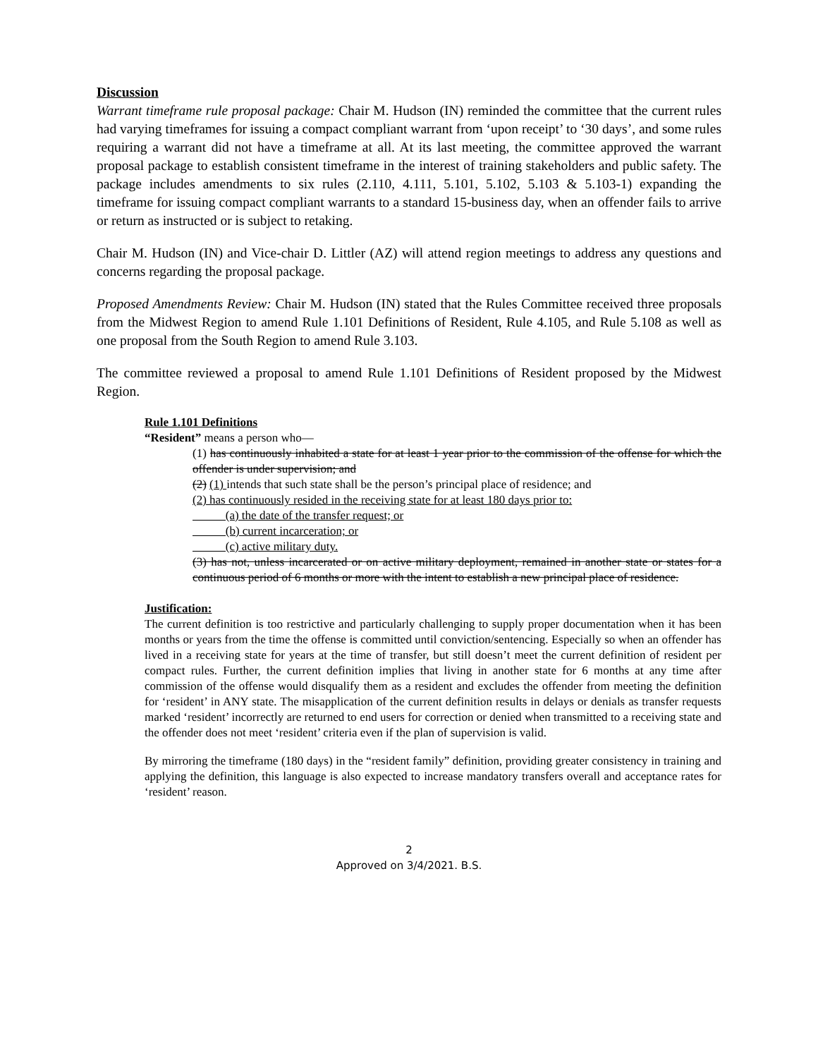Discussion
Warrant timeframe rule proposal package: Chair M. Hudson (IN) reminded the committee that the current rules had varying timeframes for issuing a compact compliant warrant from ‘upon receipt’ to ‘30 days’, and some rules requiring a warrant did not have a timeframe at all. At its last meeting, the committee approved the warrant proposal package to establish consistent timeframe in the interest of training stakeholders and public safety. The package includes amendments to six rules (2.110, 4.111, 5.101, 5.102, 5.103 & 5.103-1) expanding the timeframe for issuing compact compliant warrants to a standard 15-business day, when an offender fails to arrive or return as instructed or is subject to retaking.
Chair M. Hudson (IN) and Vice-chair D. Littler (AZ) will attend region meetings to address any questions and concerns regarding the proposal package.
Proposed Amendments Review: Chair M. Hudson (IN) stated that the Rules Committee received three proposals from the Midwest Region to amend Rule 1.101 Definitions of Resident, Rule 4.105, and Rule 5.108 as well as one proposal from the South Region to amend Rule 3.103.
The committee reviewed a proposal to amend Rule 1.101 Definitions of Resident proposed by the Midwest Region.
Rule 1.101 Definitions
“Resident” means a person who—
(1) has continuously inhabited a state for at least 1 year prior to the commission of the offense for which the offender is under supervision; and
(2) (1) intends that such state shall be the person’s principal place of residence; and
(2) has continuously resided in the receiving state for at least 180 days prior to:
(a) the date of the transfer request; or
(b) current incarceration; or
(c) active military duty.
(3) has not, unless incarcerated or on active military deployment, remained in another state or states for a continuous period of 6 months or more with the intent to establish a new principal place of residence.
Justification:
The current definition is too restrictive and particularly challenging to supply proper documentation when it has been months or years from the time the offense is committed until conviction/sentencing. Especially so when an offender has lived in a receiving state for years at the time of transfer, but still doesn’t meet the current definition of resident per compact rules. Further, the current definition implies that living in another state for 6 months at any time after commission of the offense would disqualify them as a resident and excludes the offender from meeting the definition for ‘resident’ in ANY state. The misapplication of the current definition results in delays or denials as transfer requests marked ‘resident’ incorrectly are returned to end users for correction or denied when transmitted to a receiving state and the offender does not meet ‘resident’ criteria even if the plan of supervision is valid.
By mirroring the timeframe (180 days) in the “resident family” definition, providing greater consistency in training and applying the definition, this language is also expected to increase mandatory transfers overall and acceptance rates for ‘resident’ reason.
2
Approved on 3/4/2021. B.S.